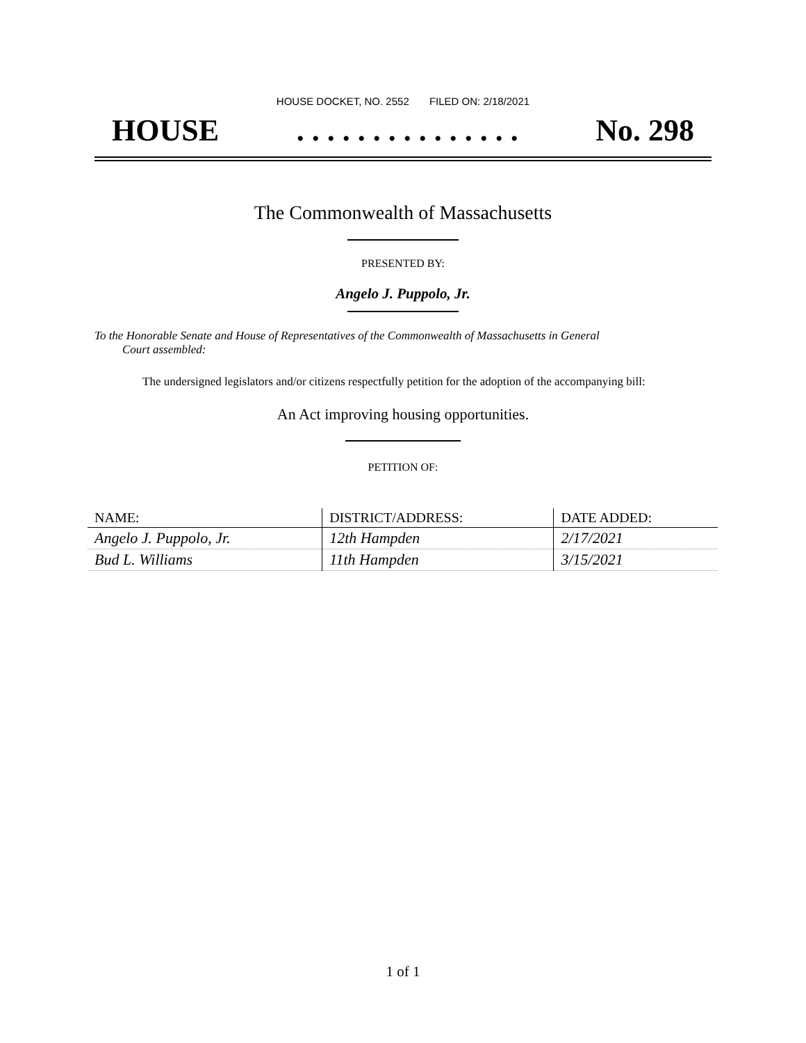HOUSE DOCKET, NO. 2552 FILED ON: 2/18/2021
HOUSE. . . . . . . . . . . . . . . No. 298
The Commonwealth of Massachusetts
PRESENTED BY:
Angelo J. Puppolo, Jr.
To the Honorable Senate and House of Representatives of the Commonwealth of Massachusetts in General
Court assembled:
The undersigned legislators and/or citizens respectfully petition for the adoption of the accompanying bill:
An Act improving housing opportunities.
PETITION OF:
| NAME: | DISTRICT/ADDRESS: | DATE ADDED: |
| --- | --- | --- |
| Angelo J. Puppolo, Jr. | 12th Hampden | 2/17/2021 |
| Bud L. Williams | 11th Hampden | 3/15/2021 |
1 of 1